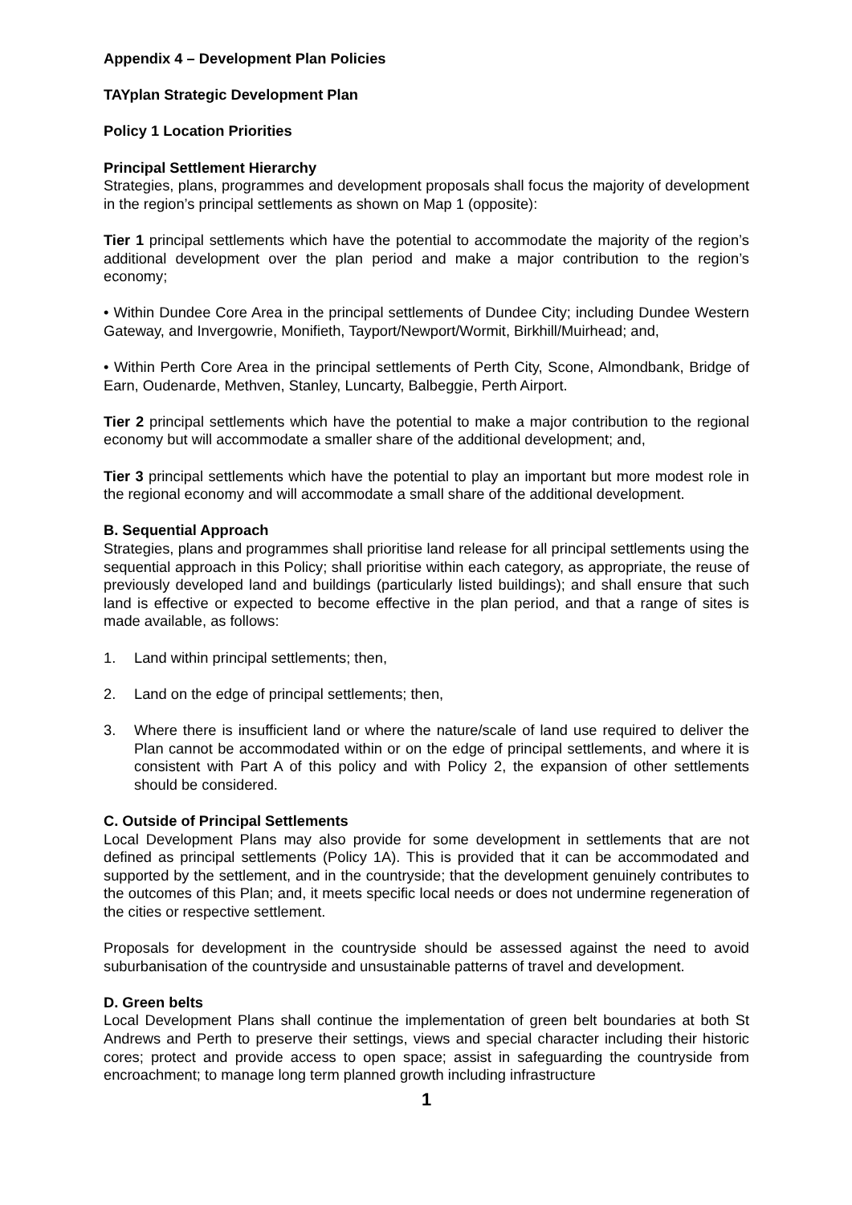Appendix 4 – Development Plan Policies
TAYplan Strategic Development Plan
Policy 1 Location Priorities
Principal Settlement Hierarchy
Strategies, plans, programmes and development proposals shall focus the majority of development in the region’s principal settlements as shown on Map 1 (opposite):
Tier 1 principal settlements which have the potential to accommodate the majority of the region’s additional development over the plan period and make a major contribution to the region’s economy;
• Within Dundee Core Area in the principal settlements of Dundee City; including Dundee Western Gateway, and Invergowrie, Monifieth, Tayport/Newport/Wormit, Birkhill/Muirhead; and,
• Within Perth Core Area in the principal settlements of Perth City, Scone, Almondbank, Bridge of Earn, Oudenarde, Methven, Stanley, Luncarty, Balbeggie, Perth Airport.
Tier 2 principal settlements which have the potential to make a major contribution to the regional economy but will accommodate a smaller share of the additional development; and,
Tier 3 principal settlements which have the potential to play an important but more modest role in the regional economy and will accommodate a small share of the additional development.
B. Sequential Approach
Strategies, plans and programmes shall prioritise land release for all principal settlements using the sequential approach in this Policy; shall prioritise within each category, as appropriate, the reuse of previously developed land and buildings (particularly listed buildings); and shall ensure that such land is effective or expected to become effective in the plan period, and that a range of sites is made available, as follows:
1. Land within principal settlements; then,
2. Land on the edge of principal settlements; then,
3. Where there is insufficient land or where the nature/scale of land use required to deliver the Plan cannot be accommodated within or on the edge of principal settlements, and where it is consistent with Part A of this policy and with Policy 2, the expansion of other settlements should be considered.
C. Outside of Principal Settlements
Local Development Plans may also provide for some development in settlements that are not defined as principal settlements (Policy 1A). This is provided that it can be accommodated and supported by the settlement, and in the countryside; that the development genuinely contributes to the outcomes of this Plan; and, it meets specific local needs or does not undermine regeneration of the cities or respective settlement.
Proposals for development in the countryside should be assessed against the need to avoid suburbanisation of the countryside and unsustainable patterns of travel and development.
D. Green belts
Local Development Plans shall continue the implementation of green belt boundaries at both St Andrews and Perth to preserve their settings, views and special character including their historic cores; protect and provide access to open space; assist in safeguarding the countryside from encroachment; to manage long term planned growth including infrastructure
1